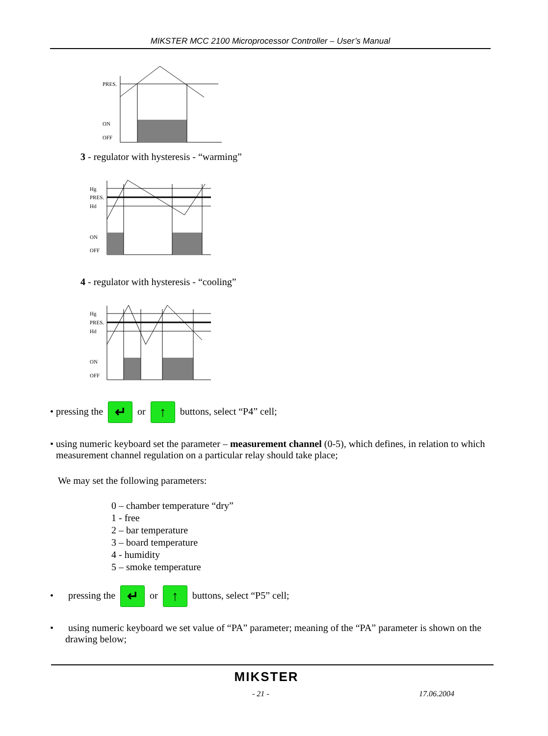MIKSTER MCC 2100 Microprocessor Controller – User’s Manual
PRES.
ON
OFF
3 - regulator with hysteresis - “warming”
Hg
PRES.
Hd
ON
OFF
4 - regulator with hysteresis - “cooling”
Hg
PRES.
Hd
ON
OFF
• pressing the ↵ or ↑ buttons, select “P4” cell;
• using numeric keyboard set the parameter – measurement channel (0-5), which defines, in relation to which measurement channel regulation on a particular relay should take place;
We may set the following parameters:
0 – chamber temperature “dry”
1 - free
2 – bar temperature
3 – board temperature
4 - humidity
5 – smoke temperature
• pressing the ↵ or ↑ buttons, select “P5” cell;
• using numeric keyboard we set value of “PA” parameter; meaning of the “PA” parameter is shown on the drawing below;
MIKSTER
- 21 - 17.06.2004